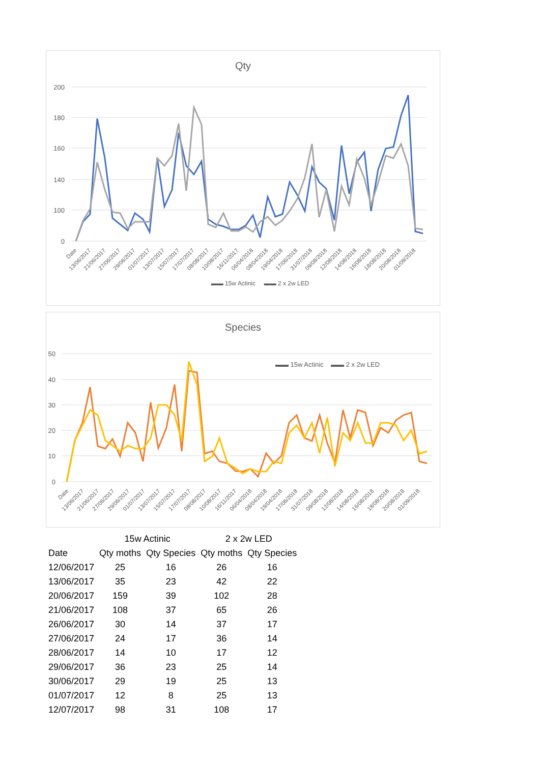Qty
200
180
160
140
100
0
▬▬ 15w Actinic ▬▬ 2 x 2w LED
Date
13/06/2017
21/06/2017
27/06/2017
29/06/2017
01/07/2017
13/07/2017
15/07/2017
17/07/2017
08/08/2017
10/08/2017
16/11/2017
06/04/2018
08/04/2018
19/04/2018
17/06/2018
31/07/2018
09/08/2018
12/08/2018
14/08/2018
16/08/2018
18/08/2018
20/08/2018
01/09/2018
Species
50
40
30
20
10
0
▬▬ 15w Actinic ▬▬ 2 x 2w LED
Date
13/06/2017
21/06/2017
27/06/2017
29/06/2017
01/07/2017
13/07/2017
15/07/2017
17/07/2017
08/08/2017
10/08/2017
16/11/2017
06/04/2018
08/04/2018
19/04/2018
17/06/2018
31/07/2018
09/08/2018
12/08/2018
14/08/2018
16/08/2018
18/08/2018
20/08/2018
01/09/2018
| | 15w Actinic | | 2 x 2w LED | |
| --- | --- | --- | --- | --- |
| Date | Qty moths | Qty Species | Qty moths | Qty Species |
| 12/06/2017 | 25 | 16 | 26 | 16 |
| 13/06/2017 | 35 | 23 | 42 | 22 |
| 20/06/2017 | 159 | 39 | 102 | 28 |
| 21/06/2017 | 108 | 37 | 65 | 26 |
| 26/06/2017 | 30 | 14 | 37 | 17 |
| 27/06/2017 | 24 | 17 | 36 | 14 |
| 28/06/2017 | 14 | 10 | 17 | 12 |
| 29/06/2017 | 36 | 23 | 25 | 14 |
| 30/06/2017 | 29 | 19 | 25 | 13 |
| 01/07/2017 | 12 | 8 | 25 | 13 |
| 12/07/2017 | 98 | 31 | 108 | 17 |